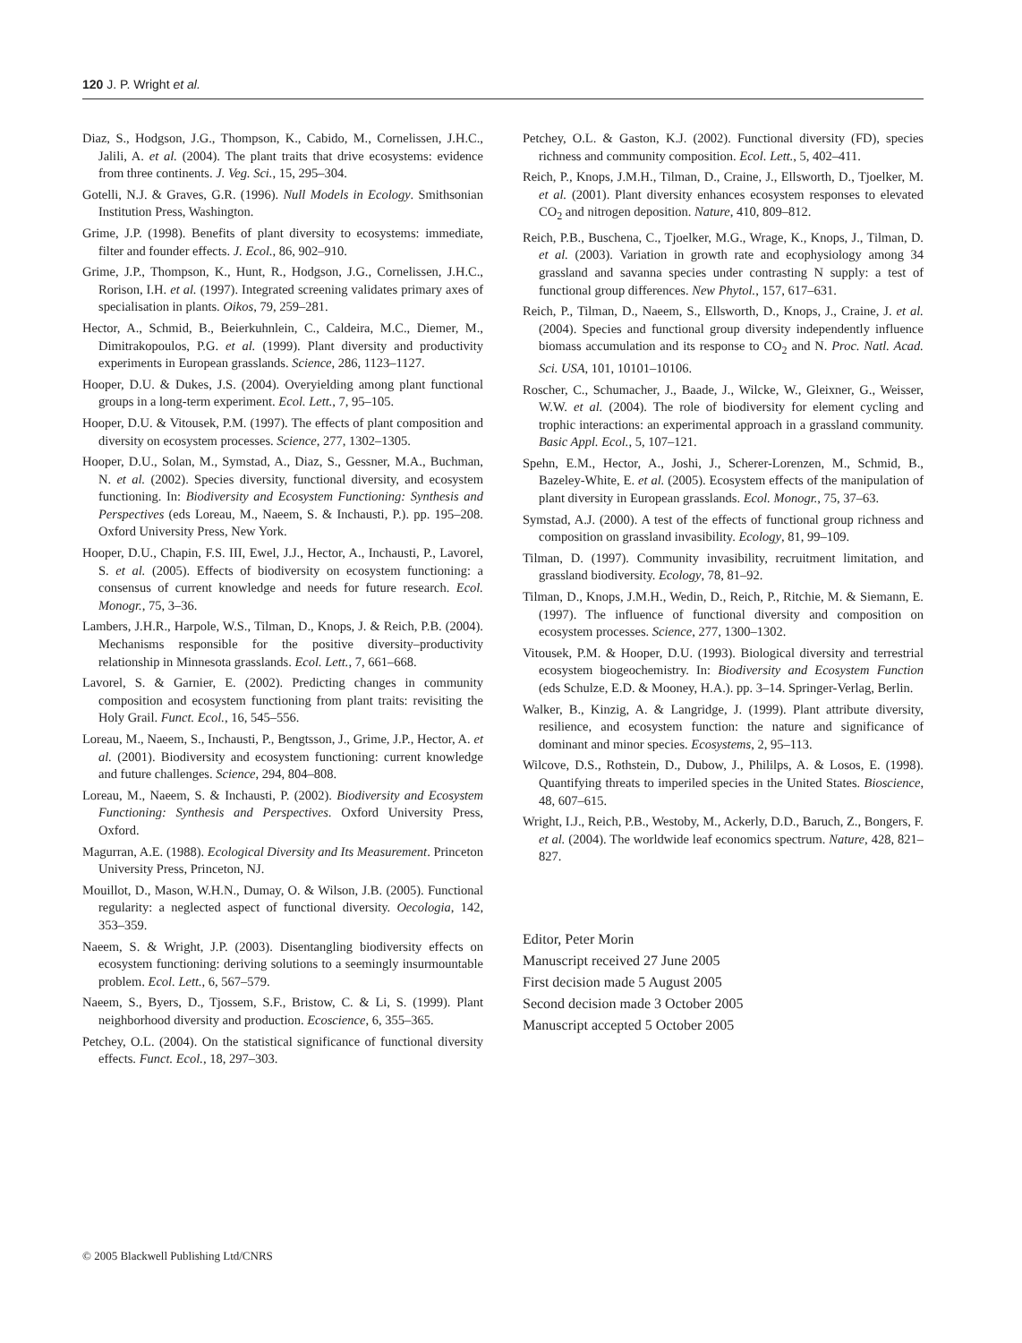120 J. P. Wright et al.
Diaz, S., Hodgson, J.G., Thompson, K., Cabido, M., Cornelissen, J.H.C., Jalili, A. et al. (2004). The plant traits that drive ecosystems: evidence from three continents. J. Veg. Sci., 15, 295–304.
Gotelli, N.J. & Graves, G.R. (1996). Null Models in Ecology. Smithsonian Institution Press, Washington.
Grime, J.P. (1998). Benefits of plant diversity to ecosystems: immediate, filter and founder effects. J. Ecol., 86, 902–910.
Grime, J.P., Thompson, K., Hunt, R., Hodgson, J.G., Cornelissen, J.H.C., Rorison, I.H. et al. (1997). Integrated screening validates primary axes of specialisation in plants. Oikos, 79, 259–281.
Hector, A., Schmid, B., Beierkuhnlein, C., Caldeira, M.C., Diemer, M., Dimitrakopoulos, P.G. et al. (1999). Plant diversity and productivity experiments in European grasslands. Science, 286, 1123–1127.
Hooper, D.U. & Dukes, J.S. (2004). Overyielding among plant functional groups in a long-term experiment. Ecol. Lett., 7, 95–105.
Hooper, D.U. & Vitousek, P.M. (1997). The effects of plant composition and diversity on ecosystem processes. Science, 277, 1302–1305.
Hooper, D.U., Solan, M., Symstad, A., Diaz, S., Gessner, M.A., Buchman, N. et al. (2002). Species diversity, functional diversity, and ecosystem functioning. In: Biodiversity and Ecosystem Functioning: Synthesis and Perspectives (eds Loreau, M., Naeem, S. & Inchausti, P.). pp. 195–208. Oxford University Press, New York.
Hooper, D.U., Chapin, F.S. III, Ewel, J.J., Hector, A., Inchausti, P., Lavorel, S. et al. (2005). Effects of biodiversity on ecosystem functioning: a consensus of current knowledge and needs for future research. Ecol. Monogr., 75, 3–36.
Lambers, J.H.R., Harpole, W.S., Tilman, D., Knops, J. & Reich, P.B. (2004). Mechanisms responsible for the positive diversity–productivity relationship in Minnesota grasslands. Ecol. Lett., 7, 661–668.
Lavorel, S. & Garnier, E. (2002). Predicting changes in community composition and ecosystem functioning from plant traits: revisiting the Holy Grail. Funct. Ecol., 16, 545–556.
Loreau, M., Naeem, S., Inchausti, P., Bengtsson, J., Grime, J.P., Hector, A. et al. (2001). Biodiversity and ecosystem functioning: current knowledge and future challenges. Science, 294, 804–808.
Loreau, M., Naeem, S. & Inchausti, P. (2002). Biodiversity and Ecosystem Functioning: Synthesis and Perspectives. Oxford University Press, Oxford.
Magurran, A.E. (1988). Ecological Diversity and Its Measurement. Princeton University Press, Princeton, NJ.
Mouillot, D., Mason, W.H.N., Dumay, O. & Wilson, J.B. (2005). Functional regularity: a neglected aspect of functional diversity. Oecologia, 142, 353–359.
Naeem, S. & Wright, J.P. (2003). Disentangling biodiversity effects on ecosystem functioning: deriving solutions to a seemingly insurmountable problem. Ecol. Lett., 6, 567–579.
Naeem, S., Byers, D., Tjossem, S.F., Bristow, C. & Li, S. (1999). Plant neighborhood diversity and production. Ecoscience, 6, 355–365.
Petchey, O.L. (2004). On the statistical significance of functional diversity effects. Funct. Ecol., 18, 297–303.
Petchey, O.L. & Gaston, K.J. (2002). Functional diversity (FD), species richness and community composition. Ecol. Lett., 5, 402–411.
Reich, P., Knops, J.M.H., Tilman, D., Craine, J., Ellsworth, D., Tjoelker, M. et al. (2001). Plant diversity enhances ecosystem responses to elevated CO<sub>2</sub> and nitrogen deposition. Nature, 410, 809–812.
Reich, P.B., Buschena, C., Tjoelker, M.G., Wrage, K., Knops, J., Tilman, D. et al. (2003). Variation in growth rate and ecophysiology among 34 grassland and savanna species under contrasting N supply: a test of functional group differences. New Phytol., 157, 617–631.
Reich, P., Tilman, D., Naeem, S., Ellsworth, D., Knops, J., Craine, J. et al. (2004). Species and functional group diversity independently influence biomass accumulation and its response to CO<sub>2</sub> and N. Proc. Natl. Acad. Sci. USA, 101, 10101–10106.
Roscher, C., Schumacher, J., Baade, J., Wilcke, W., Gleixner, G., Weisser, W.W. et al. (2004). The role of biodiversity for element cycling and trophic interactions: an experimental approach in a grassland community. Basic Appl. Ecol., 5, 107–121.
Spehn, E.M., Hector, A., Joshi, J., Scherer-Lorenzen, M., Schmid, B., Bazeley-White, E. et al. (2005). Ecosystem effects of the manipulation of plant diversity in European grasslands. Ecol. Monogr., 75, 37–63.
Symstad, A.J. (2000). A test of the effects of functional group richness and composition on grassland invasibility. Ecology, 81, 99–109.
Tilman, D. (1997). Community invasibility, recruitment limitation, and grassland biodiversity. Ecology, 78, 81–92.
Tilman, D., Knops, J.M.H., Wedin, D., Reich, P., Ritchie, M. & Siemann, E. (1997). The influence of functional diversity and composition on ecosystem processes. Science, 277, 1300–1302.
Vitousek, P.M. & Hooper, D.U. (1993). Biological diversity and terrestrial ecosystem biogeochemistry. In: Biodiversity and Ecosystem Function (eds Schulze, E.D. & Mooney, H.A.). pp. 3–14. Springer-Verlag, Berlin.
Walker, B., Kinzig, A. & Langridge, J. (1999). Plant attribute diversity, resilience, and ecosystem function: the nature and significance of dominant and minor species. Ecosystems, 2, 95–113.
Wilcove, D.S., Rothstein, D., Dubow, J., Phililps, A. & Losos, E. (1998). Quantifying threats to imperiled species in the United States. Bioscience, 48, 607–615.
Wright, I.J., Reich, P.B., Westoby, M., Ackerly, D.D., Baruch, Z., Bongers, F. et al. (2004). The worldwide leaf economics spectrum. Nature, 428, 821–827.
Editor, Peter Morin
Manuscript received 27 June 2005
First decision made 5 August 2005
Second decision made 3 October 2005
Manuscript accepted 5 October 2005
© 2005 Blackwell Publishing Ltd/CNRS